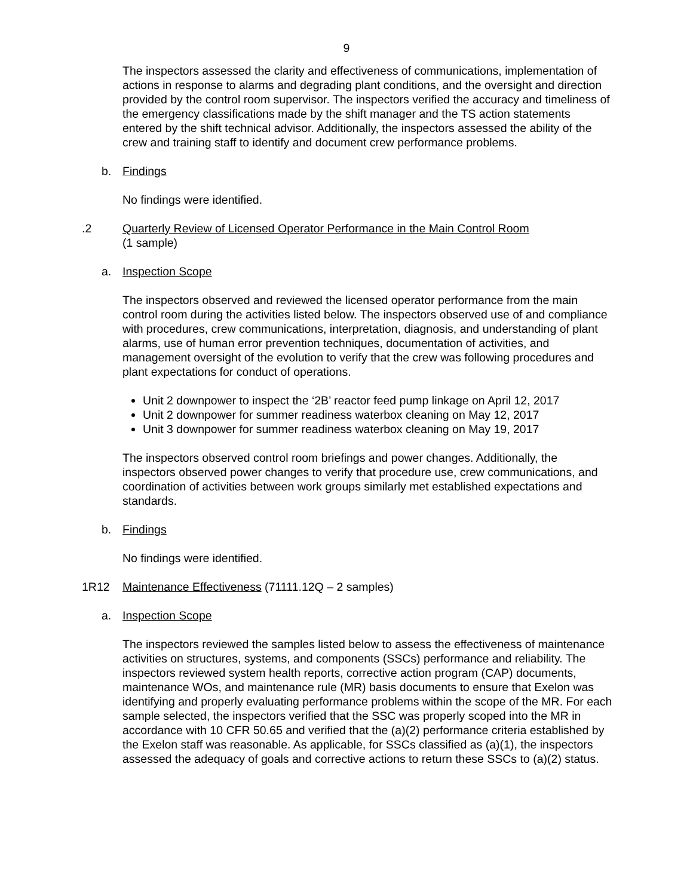9
The inspectors assessed the clarity and effectiveness of communications, implementation of actions in response to alarms and degrading plant conditions, and the oversight and direction provided by the control room supervisor. The inspectors verified the accuracy and timeliness of the emergency classifications made by the shift manager and the TS action statements entered by the shift technical advisor. Additionally, the inspectors assessed the ability of the crew and training staff to identify and document crew performance problems.
b. Findings
No findings were identified.
.2 Quarterly Review of Licensed Operator Performance in the Main Control Room
(1 sample)
a. Inspection Scope
The inspectors observed and reviewed the licensed operator performance from the main control room during the activities listed below. The inspectors observed use of and compliance with procedures, crew communications, interpretation, diagnosis, and understanding of plant alarms, use of human error prevention techniques, documentation of activities, and management oversight of the evolution to verify that the crew was following procedures and plant expectations for conduct of operations.
Unit 2 downpower to inspect the ‘2B’ reactor feed pump linkage on April 12, 2017
Unit 2 downpower for summer readiness waterbox cleaning on May 12, 2017
Unit 3 downpower for summer readiness waterbox cleaning on May 19, 2017
The inspectors observed control room briefings and power changes. Additionally, the inspectors observed power changes to verify that procedure use, crew communications, and coordination of activities between work groups similarly met established expectations and standards.
b. Findings
No findings were identified.
1R12 Maintenance Effectiveness (71111.12Q – 2 samples)
a. Inspection Scope
The inspectors reviewed the samples listed below to assess the effectiveness of maintenance activities on structures, systems, and components (SSCs) performance and reliability. The inspectors reviewed system health reports, corrective action program (CAP) documents, maintenance WOs, and maintenance rule (MR) basis documents to ensure that Exelon was identifying and properly evaluating performance problems within the scope of the MR. For each sample selected, the inspectors verified that the SSC was properly scoped into the MR in accordance with 10 CFR 50.65 and verified that the (a)(2) performance criteria established by the Exelon staff was reasonable. As applicable, for SSCs classified as (a)(1), the inspectors assessed the adequacy of goals and corrective actions to return these SSCs to (a)(2) status.